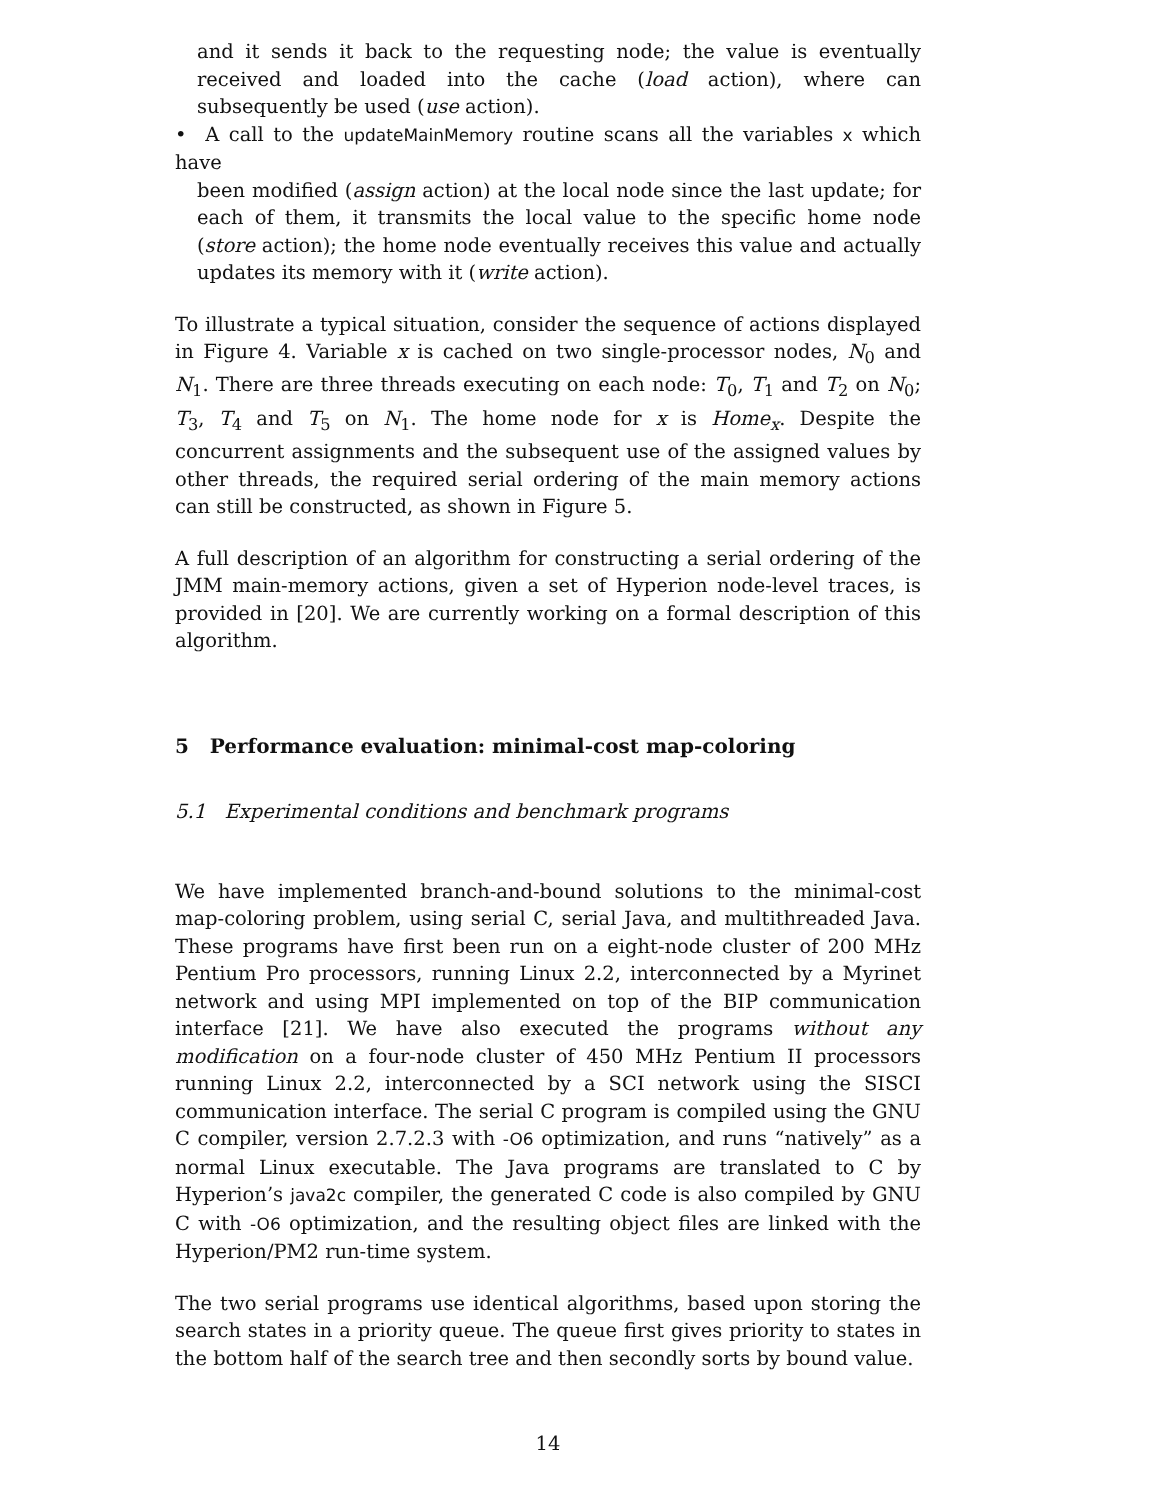and it sends it back to the requesting node; the value is eventually received and loaded into the cache (load action), where can subsequently be used (use action).
• A call to the updateMainMemory routine scans all the variables x which have
been modified (assign action) at the local node since the last update; for each of them, it transmits the local value to the specific home node (store action); the home node eventually receives this value and actually updates its memory with it (write action).
To illustrate a typical situation, consider the sequence of actions displayed in Figure 4. Variable x is cached on two single-processor nodes, N<sub>0</sub> and N<sub>1</sub>. There are three threads executing on each node: T<sub>0</sub>, T<sub>1</sub> and T<sub>2</sub> on N<sub>0</sub>; T<sub>3</sub>, T<sub>4</sub> and T<sub>5</sub> on N<sub>1</sub>. The home node for x is Home<sub>x</sub>. Despite the concurrent assignments and the subsequent use of the assigned values by other threads, the required serial ordering of the main memory actions can still be constructed, as shown in Figure 5.
A full description of an algorithm for constructing a serial ordering of the JMM main-memory actions, given a set of Hyperion node-level traces, is provided in [20]. We are currently working on a formal description of this algorithm.
5 Performance evaluation: minimal-cost map-coloring
5.1 Experimental conditions and benchmark programs
We have implemented branch-and-bound solutions to the minimal-cost map-coloring problem, using serial C, serial Java, and multithreaded Java. These programs have first been run on a eight-node cluster of 200 MHz Pentium Pro processors, running Linux 2.2, interconnected by a Myrinet network and using MPI implemented on top of the BIP communication interface [21]. We have also executed the programs without any modification on a four-node cluster of 450 MHz Pentium II processors running Linux 2.2, interconnected by a SCI network using the SISCI communication interface. The serial C program is compiled using the GNU C compiler, version 2.7.2.3 with -O6 optimization, and runs “natively” as a normal Linux executable. The Java programs are translated to C by Hyperion’s java2c compiler, the generated C code is also compiled by GNU C with -O6 optimization, and the resulting object files are linked with the Hyperion/PM2 run-time system.
The two serial programs use identical algorithms, based upon storing the search states in a priority queue. The queue first gives priority to states in the bottom half of the search tree and then secondly sorts by bound value.
14